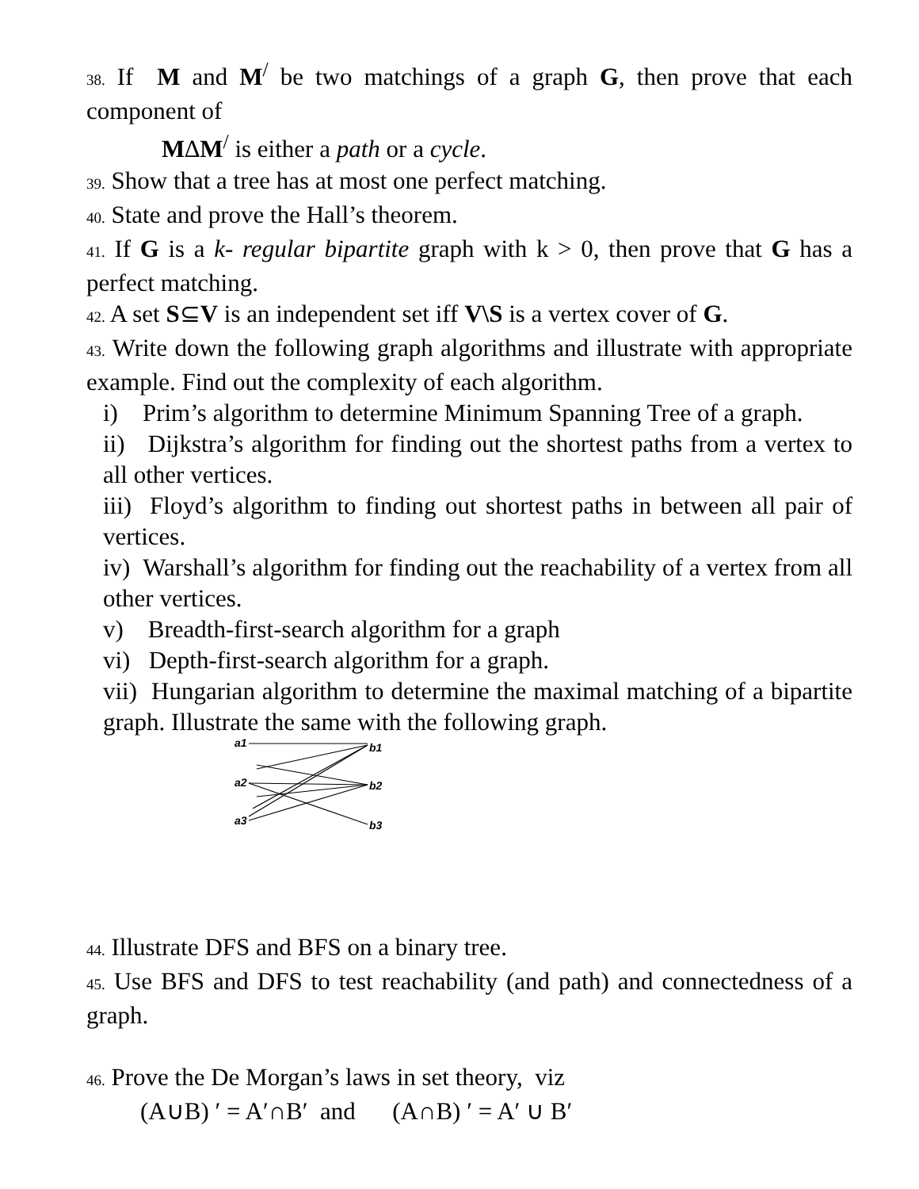38. If M and M<sup>/</sup> be two matchings of a graph G, then prove that each component of
M∆M<sup>/</sup> is either a path or a cycle.
39. Show that a tree has at most one perfect matching.
40. State and prove the Hall’s theorem.
41. If G is a k- regular bipartite graph with k > 0, then prove that G has a perfect matching.
42. A set S⊆V is an independent set iff V\S is a vertex cover of G.
43. Write down the following graph algorithms and illustrate with appropriate example. Find out the complexity of each algorithm.
i) Prim’s algorithm to determine Minimum Spanning Tree of a graph.
ii) Dijkstra’s algorithm for finding out the shortest paths from a vertex to all other vertices.
iii) Floyd’s algorithm to finding out shortest paths in between all pair of vertices.
iv) Warshall’s algorithm for finding out the reachability of a vertex from all other vertices.
v) Breadth-first-search algorithm for a graph
vi) Depth-first-search algorithm for a graph.
vii) Hungarian algorithm to determine the maximal matching of a bipartite graph. Illustrate the same with the following graph.
a1
a2
a3
b1
b2
b3
44. Illustrate DFS and BFS on a binary tree.
45. Use BFS and DFS to test reachability (and path) and connectedness of a graph.
46. Prove the De Morgan’s laws in set theory, viz
(A∪B) ′ = A′∩B′ and (A∩B) ′ = A′ ∪ B′